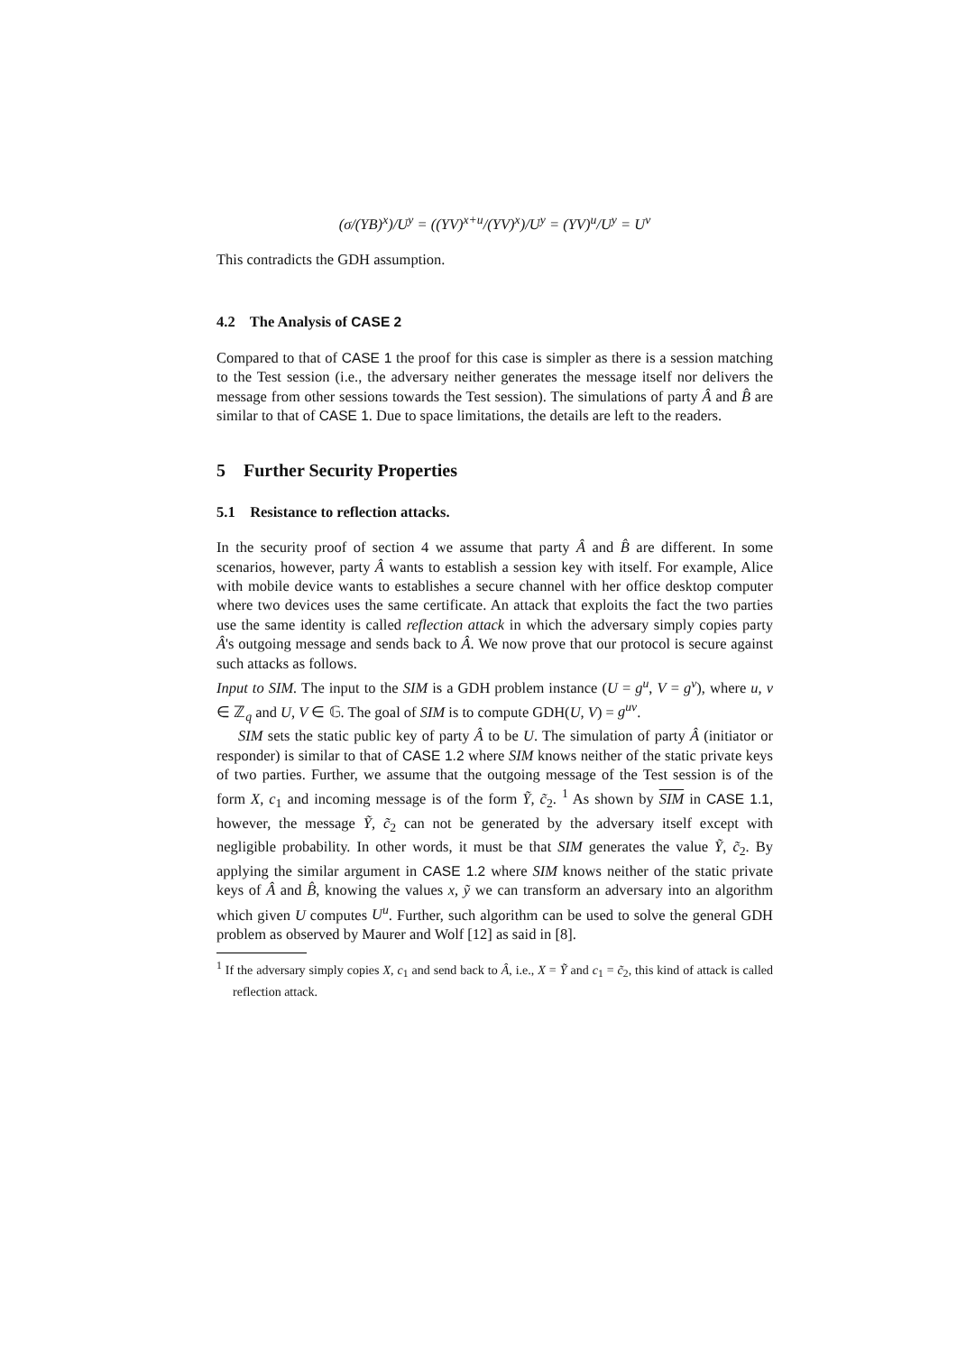(σ/(YB)<sup>x</sup>)/U<sup>y</sup> = ((YV)<sup>x+u</sup>/(YV)<sup>x</sup>)/U<sup>y</sup> = (YV)<sup>u</sup>/U<sup>y</sup> = U<sup>v</sup>
This contradicts the GDH assumption.
4.2 The Analysis of CASE 2
Compared to that of CASE 1 the proof for this case is simpler as there is a session matching to the Test session (i.e., the adversary neither generates the message itself nor delivers the message from other sessions towards the Test session). The simulations of party Â and B̂ are similar to that of CASE 1. Due to space limitations, the details are left to the readers.
5 Further Security Properties
5.1 Resistance to reflection attacks.
In the security proof of section 4 we assume that party Â and B̂ are different. In some scenarios, however, party Â wants to establish a session key with itself. For example, Alice with mobile device wants to establishes a secure channel with her office desktop computer where two devices uses the same certificate. An attack that exploits the fact the two parties use the same identity is called reflection attack in which the adversary simply copies party Â's outgoing message and sends back to Â. We now prove that our protocol is secure against such attacks as follows.
Input to SIM. The input to the SIM is a GDH problem instance (U = g<sup>u</sup>, V = g<sup>v</sup>), where u, v ∈ ℤ<sub>q</sub> and U, V ∈ 𝔾. The goal of SIM is to compute GDH(U, V) = g<sup>uv</sup>.
SIM sets the static public key of party Â to be U. The simulation of party Â (initiator or responder) is similar to that of CASE 1.2 where SIM knows neither of the static private keys of two parties. Further, we assume that the outgoing message of the Test session is of the form X, c<sub>1</sub> and incoming message is of the form Ỹ, c̃<sub>2</sub>. <sup>1</sup> As shown by SIM in CASE 1.1, however, the message Ỹ, c̃<sub>2</sub> can not be generated by the adversary itself except with negligible probability. In other words, it must be that SIM generates the value Ỹ, c̃<sub>2</sub>. By applying the similar argument in CASE 1.2 where SIM knows neither of the static private keys of Â and B̂, knowing the values x, ỹ we can transform an adversary into an algorithm which given U computes U<sup>u</sup>. Further, such algorithm can be used to solve the general GDH problem as observed by Maurer and Wolf [12] as said in [8].
<sup>1</sup> If the adversary simply copies X, c<sub>1</sub> and send back to Â, i.e., X = Ỹ and c<sub>1</sub> = c̃<sub>2</sub>, this kind of attack is called reflection attack.